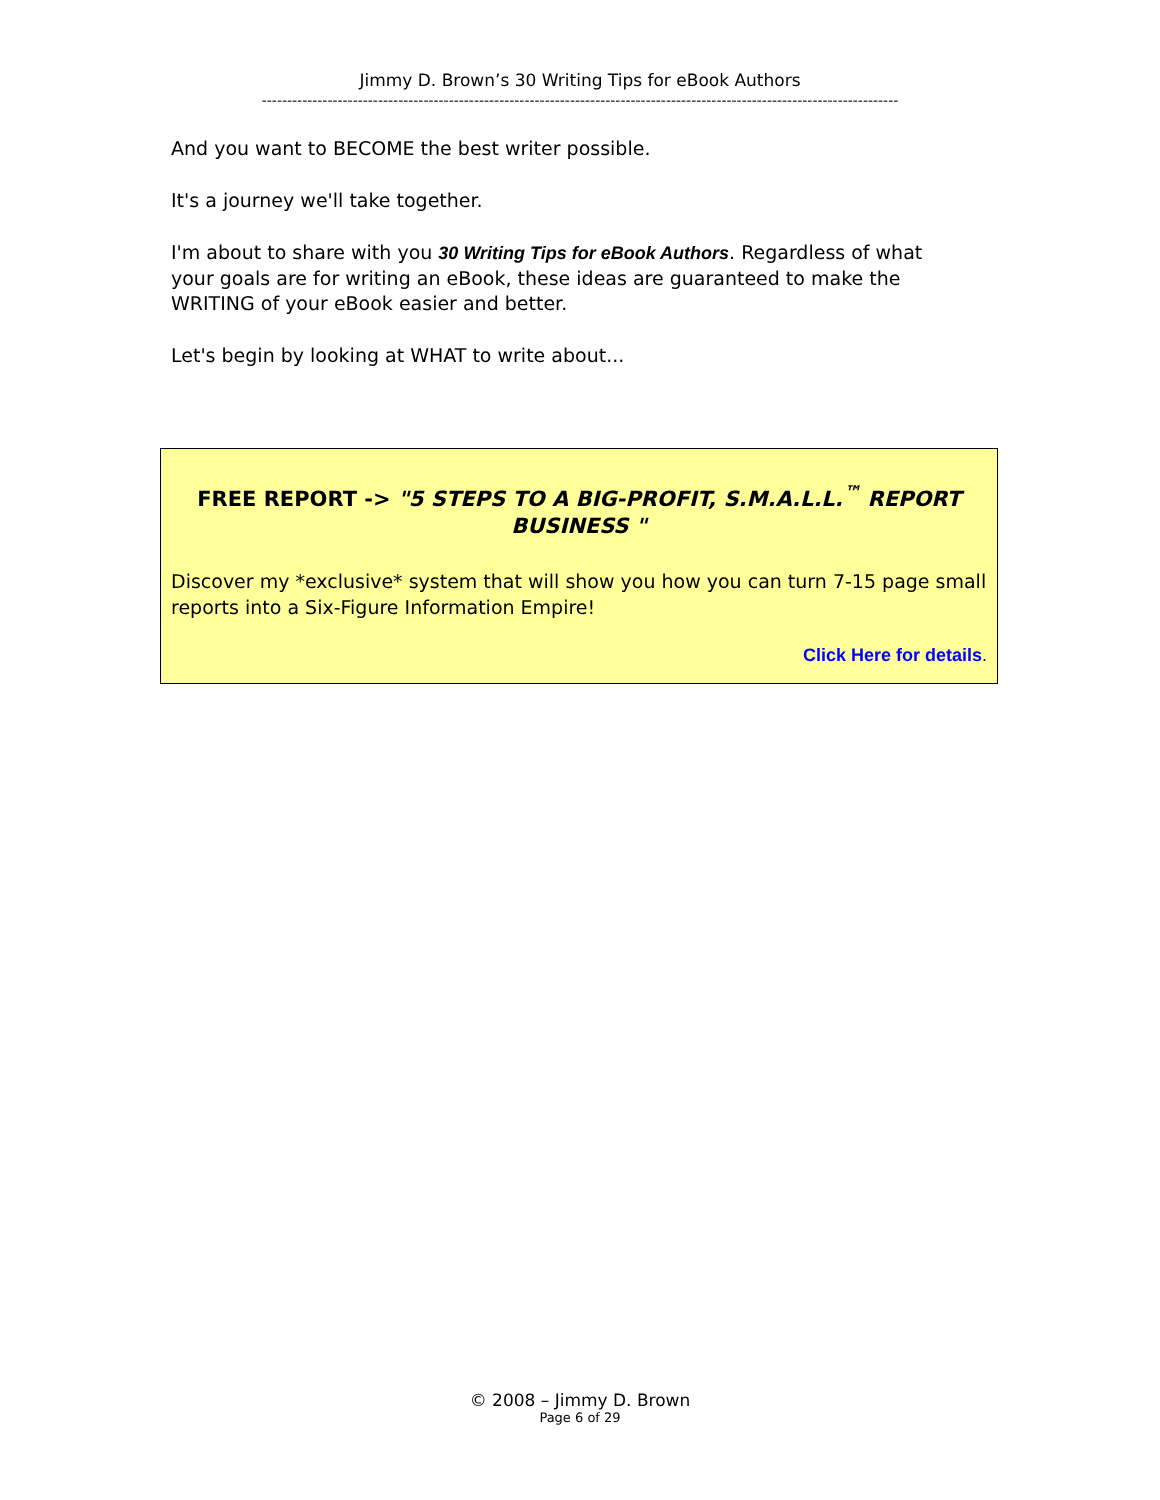Jimmy D. Brown’s 30 Writing Tips for eBook Authors
------------------------------------------------------------------------------------------------------------------------------
And you want to BECOME the best writer possible.
It's a journey we'll take together.
I'm about to share with you 30 Writing Tips for eBook Authors. Regardless of what your goals are for writing an eBook, these ideas are guaranteed to make the WRITING of your eBook easier and better.
Let's begin by looking at WHAT to write about...
FREE REPORT -> "5 STEPS TO A BIG-PROFIT, S.M.A.L.L.<sup>™</sup> REPORT BUSINESS "
Discover my *exclusive* system that will show you how you can turn 7-15 page small reports into a Six-Figure Information Empire!
Click Here for details.
© 2008 – Jimmy D. Brown
Page 6 of 29